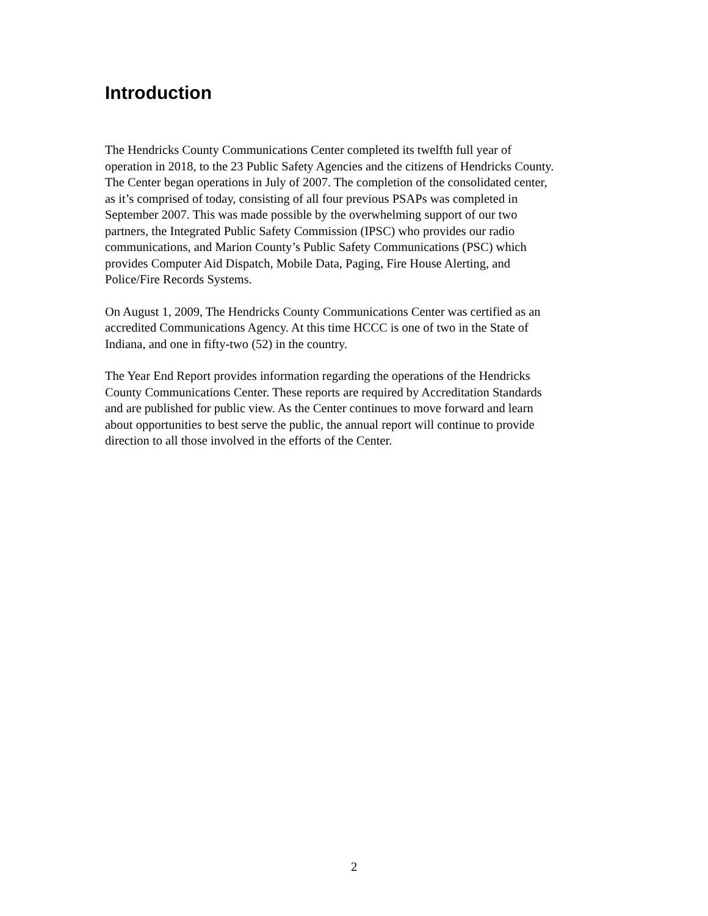Introduction
The Hendricks County Communications Center completed its twelfth full year of operation in 2018, to the 23 Public Safety Agencies and the citizens of Hendricks County. The Center began operations in July of 2007. The completion of the consolidated center, as it’s comprised of today, consisting of all four previous PSAPs was completed in September 2007. This was made possible by the overwhelming support of our two partners, the Integrated Public Safety Commission (IPSC) who provides our radio communications, and Marion County’s Public Safety Communications (PSC) which provides Computer Aid Dispatch, Mobile Data, Paging, Fire House Alerting, and Police/Fire Records Systems.
On August 1, 2009, The Hendricks County Communications Center was certified as an accredited Communications Agency. At this time HCCC is one of two in the State of Indiana, and one in fifty-two (52) in the country.
The Year End Report provides information regarding the operations of the Hendricks County Communications Center. These reports are required by Accreditation Standards and are published for public view. As the Center continues to move forward and learn about opportunities to best serve the public, the annual report will continue to provide direction to all those involved in the efforts of the Center.
2